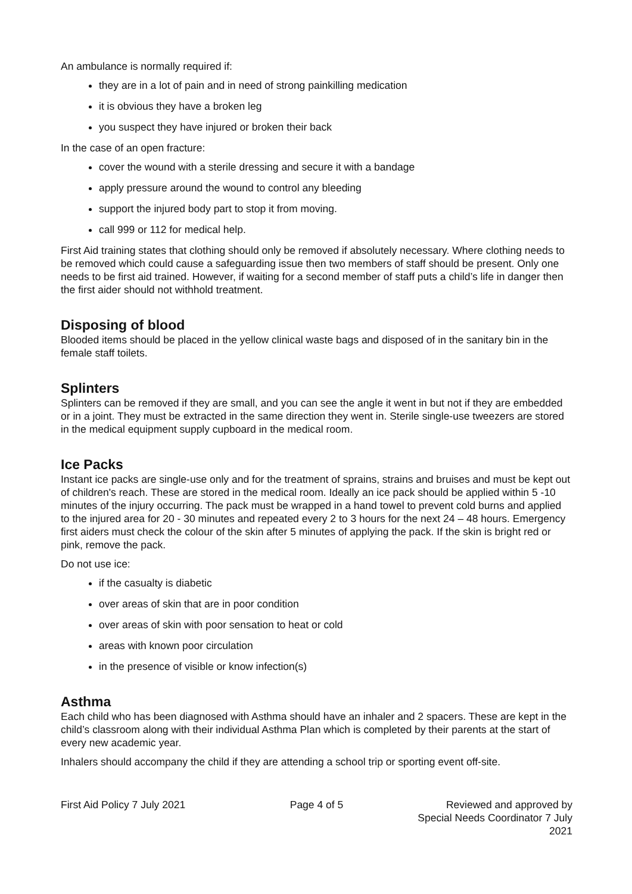An ambulance is normally required if:
they are in a lot of pain and in need of strong painkilling medication
it is obvious they have a broken leg
you suspect they have injured or broken their back
In the case of an open fracture:
cover the wound with a sterile dressing and secure it with a bandage
apply pressure around the wound to control any bleeding
support the injured body part to stop it from moving.
call 999 or 112 for medical help.
First Aid training states that clothing should only be removed if absolutely necessary. Where clothing needs to be removed which could cause a safeguarding issue then two members of staff should be present. Only one needs to be first aid trained. However, if waiting for a second member of staff puts a child’s life in danger then the first aider should not withhold treatment.
Disposing of blood
Blooded items should be placed in the yellow clinical waste bags and disposed of in the sanitary bin in the female staff toilets.
Splinters
Splinters can be removed if they are small, and you can see the angle it went in but not if they are embedded or in a joint. They must be extracted in the same direction they went in. Sterile single-use tweezers are stored in the medical equipment supply cupboard in the medical room.
Ice Packs
Instant ice packs are single-use only and for the treatment of sprains, strains and bruises and must be kept out of children's reach. These are stored in the medical room. Ideally an ice pack should be applied within 5 -10 minutes of the injury occurring. The pack must be wrapped in a hand towel to prevent cold burns and applied to the injured area for 20 - 30 minutes and repeated every 2 to 3 hours for the next 24 – 48 hours. Emergency first aiders must check the colour of the skin after 5 minutes of applying the pack. If the skin is bright red or pink, remove the pack.
Do not use ice:
if the casualty is diabetic
over areas of skin that are in poor condition
over areas of skin with poor sensation to heat or cold
areas with known poor circulation
in the presence of visible or know infection(s)
Asthma
Each child who has been diagnosed with Asthma should have an inhaler and 2 spacers. These are kept in the child’s classroom along with their individual Asthma Plan which is completed by their parents at the start of every new academic year.
Inhalers should accompany the child if they are attending a school trip or sporting event off-site.
First Aid Policy 7 July 2021 Page 4 of 5 Reviewed and approved by
Special Needs Coordinator 7 July 2021